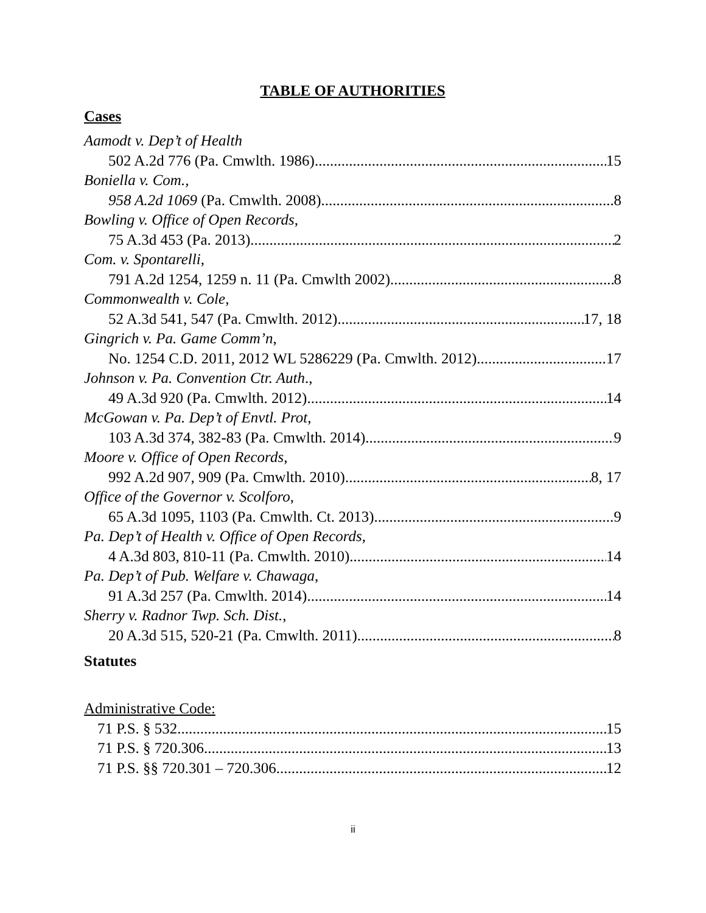TABLE OF AUTHORITIES
Cases
Aamodt v. Dep’t of Health
502 A.2d 776 (Pa. Cmwlth. 1986) 15
Boniella v. Com.,
958 A.2d 1069 (Pa. Cmwlth. 2008) 8
Bowling v. Office of Open Records,
75 A.3d 453 (Pa. 2013) 2
Com. v. Spontarelli,
791 A.2d 1254, 1259 n. 11 (Pa. Cmwlth 2002) 8
Commonwealth v. Cole,
52 A.3d 541, 547 (Pa. Cmwlth. 2012) 17, 18
Gingrich v. Pa. Game Comm’n,
No. 1254 C.D. 2011, 2012 WL 5286229 (Pa. Cmwlth. 2012) 17
Johnson v. Pa. Convention Ctr. Auth.,
49 A.3d 920 (Pa. Cmwlth. 2012) 14
McGowan v. Pa. Dep’t of Envtl. Prot,
103 A.3d 374, 382-83 (Pa. Cmwlth. 2014) 9
Moore v. Office of Open Records,
992 A.2d 907, 909 (Pa. Cmwlth. 2010) 8, 17
Office of the Governor v. Scolforo,
65 A.3d 1095, 1103 (Pa. Cmwlth. Ct. 2013) 9
Pa. Dep’t of Health v. Office of Open Records,
4 A.3d 803, 810-11 (Pa. Cmwlth. 2010) 14
Pa. Dep’t of Pub. Welfare v. Chawaga,
91 A.3d 257 (Pa. Cmwlth. 2014) 14
Sherry v. Radnor Twp. Sch. Dist.,
20 A.3d 515, 520-21 (Pa. Cmwlth. 2011) 8
Statutes
Administrative Code:
71 P.S. § 532 15
71 P.S. § 720.306 13
71 P.S. §§ 720.301 – 720.306 12
ii